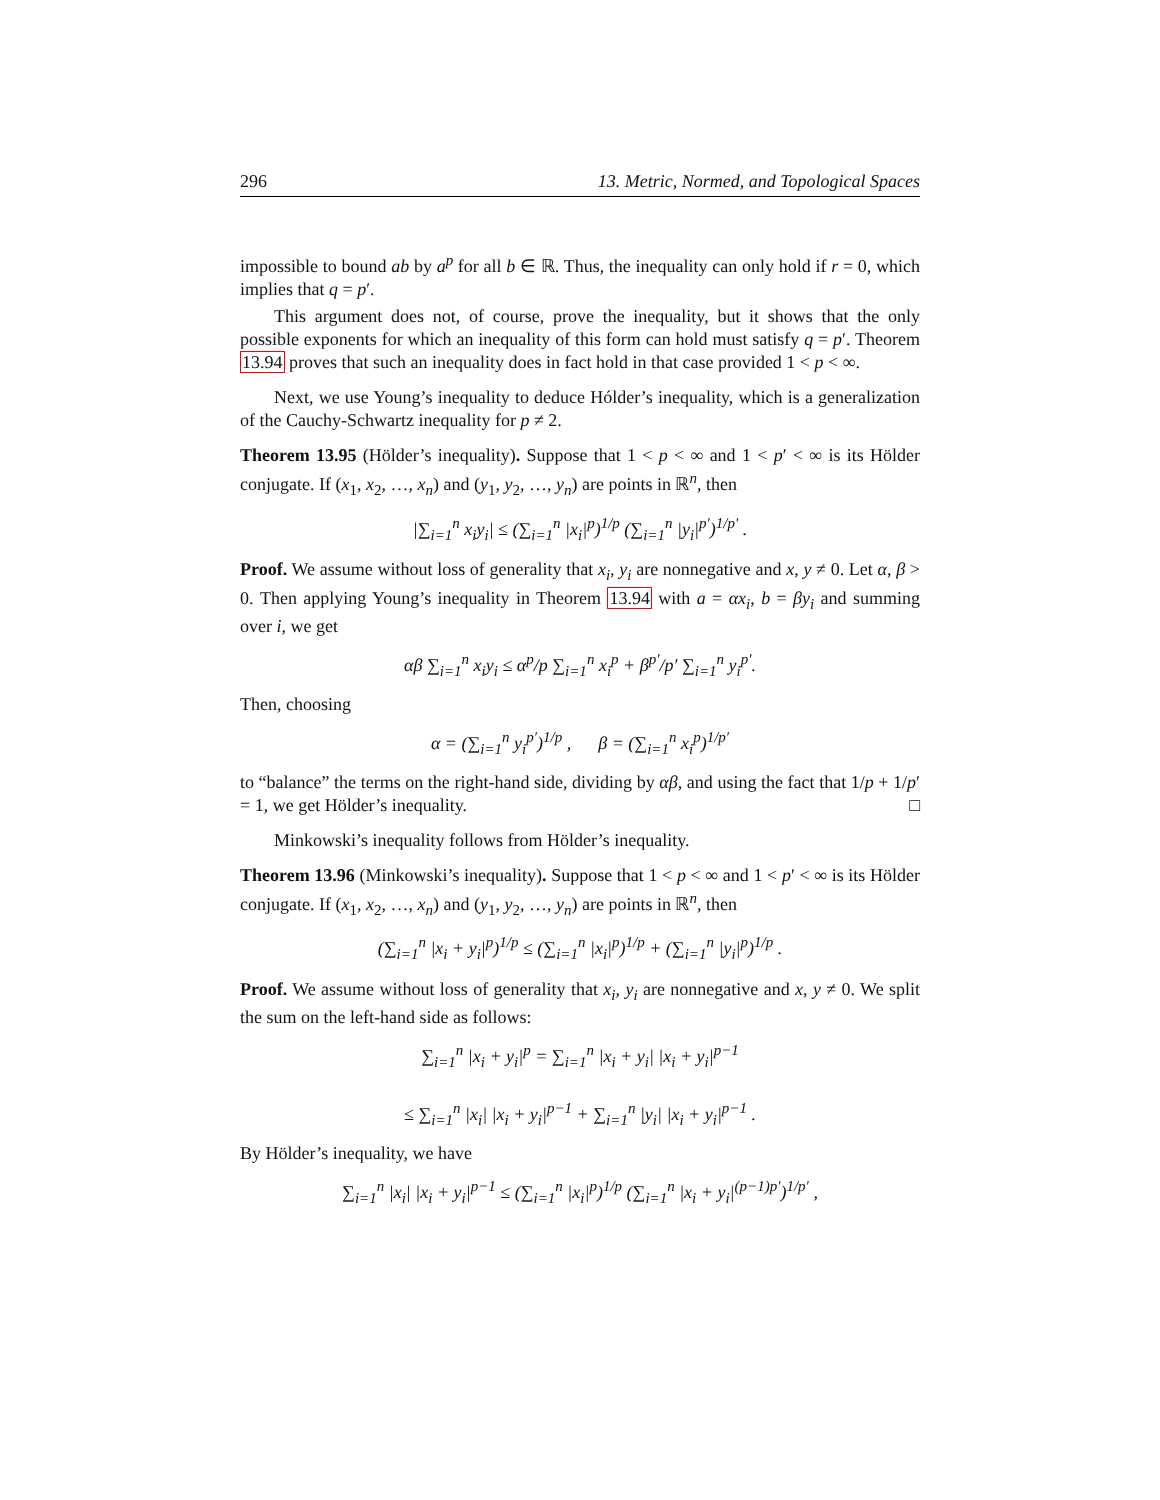296 13. Metric, Normed, and Topological Spaces
impossible to bound ab by a<sup>p</sup> for all b ∈ ℝ. Thus, the inequality can only hold if r = 0, which implies that q = p′.
This argument does not, of course, prove the inequality, but it shows that the only possible exponents for which an inequality of this form can hold must satisfy q = p′. Theorem 13.94 proves that such an inequality does in fact hold in that case provided 1 < p < ∞.
Next, we use Young’s inequality to deduce Hólder’s inequality, which is a generalization of the Cauchy-Schwartz inequality for p ≠ 2.
Theorem 13.95 (Hölder’s inequality). Suppose that 1 < p < ∞ and 1 < p′ < ∞ is its Hölder conjugate. If (x<sub>1</sub>, x<sub>2</sub>, …, x<sub>n</sub>) and (y<sub>1</sub>, y<sub>2</sub>, …, y<sub>n</sub>) are points in ℝ<sup>n</sup>, then
|∑<sub>i=1</sub><sup>n</sup> x<sub>i</sub>y<sub>i</sub>| ≤ (∑<sub>i=1</sub><sup>n</sup> |x<sub>i</sub>|<sup>p</sup>)<sup>1/p</sup> (∑<sub>i=1</sub><sup>n</sup> |y<sub>i</sub>|<sup>p′</sup>)<sup>1/p′</sup> .
Proof. We assume without loss of generality that x<sub>i</sub>, y<sub>i</sub> are nonnegative and x, y ≠ 0. Let α, β > 0. Then applying Young’s inequality in Theorem 13.94 with a = αx<sub>i</sub>, b = βy<sub>i</sub> and summing over i, we get
αβ ∑<sub>i=1</sub><sup>n</sup> x<sub>i</sub>y<sub>i</sub> ≤ α<sup>p</sup>/p ∑<sub>i=1</sub><sup>n</sup> x<sub>i</sub><sup>p</sup> + β<sup>p′</sup>/p′ ∑<sub>i=1</sub><sup>n</sup> y<sub>i</sub><sup>p′</sup>.
Then, choosing
α = (∑<sub>i=1</sub><sup>n</sup> y<sub>i</sub><sup>p′</sup>)<sup>1/p</sup> , β = (∑<sub>i=1</sub><sup>n</sup> x<sub>i</sub><sup>p</sup>)<sup>1/p′</sup>
to “balance” the terms on the right-hand side, dividing by αβ, and using the fact that 1/p + 1/p′ = 1, we get Hölder’s inequality. □
Minkowski’s inequality follows from Hölder’s inequality.
Theorem 13.96 (Minkowski’s inequality). Suppose that 1 < p < ∞ and 1 < p′ < ∞ is its Hölder conjugate. If (x<sub>1</sub>, x<sub>2</sub>, …, x<sub>n</sub>) and (y<sub>1</sub>, y<sub>2</sub>, …, y<sub>n</sub>) are points in ℝ<sup>n</sup>, then
(∑<sub>i=1</sub><sup>n</sup> |x<sub>i</sub> + y<sub>i</sub>|<sup>p</sup>)<sup>1/p</sup> ≤ (∑<sub>i=1</sub><sup>n</sup> |x<sub>i</sub>|<sup>p</sup>)<sup>1/p</sup> + (∑<sub>i=1</sub><sup>n</sup> |y<sub>i</sub>|<sup>p</sup>)<sup>1/p</sup> .
Proof. We assume without loss of generality that x<sub>i</sub>, y<sub>i</sub> are nonnegative and x, y ≠ 0. We split the sum on the left-hand side as follows:
∑<sub>i=1</sub><sup>n</sup> |x<sub>i</sub> + y<sub>i</sub>|<sup>p</sup> = ∑<sub>i=1</sub><sup>n</sup> |x<sub>i</sub> + y<sub>i</sub>| |x<sub>i</sub> + y<sub>i</sub>|<sup>p−1</sup>
≤ ∑<sub>i=1</sub><sup>n</sup> |x<sub>i</sub>| |x<sub>i</sub> + y<sub>i</sub>|<sup>p−1</sup> + ∑<sub>i=1</sub><sup>n</sup> |y<sub>i</sub>| |x<sub>i</sub> + y<sub>i</sub>|<sup>p−1</sup> .
By Hölder’s inequality, we have
∑<sub>i=1</sub><sup>n</sup> |x<sub>i</sub>| |x<sub>i</sub> + y<sub>i</sub>|<sup>p−1</sup> ≤ (∑<sub>i=1</sub><sup>n</sup> |x<sub>i</sub>|<sup>p</sup>)<sup>1/p</sup> (∑<sub>i=1</sub><sup>n</sup> |x<sub>i</sub> + y<sub>i</sub>|<sup>(p−1)p′</sup>)<sup>1/p′</sup> ,